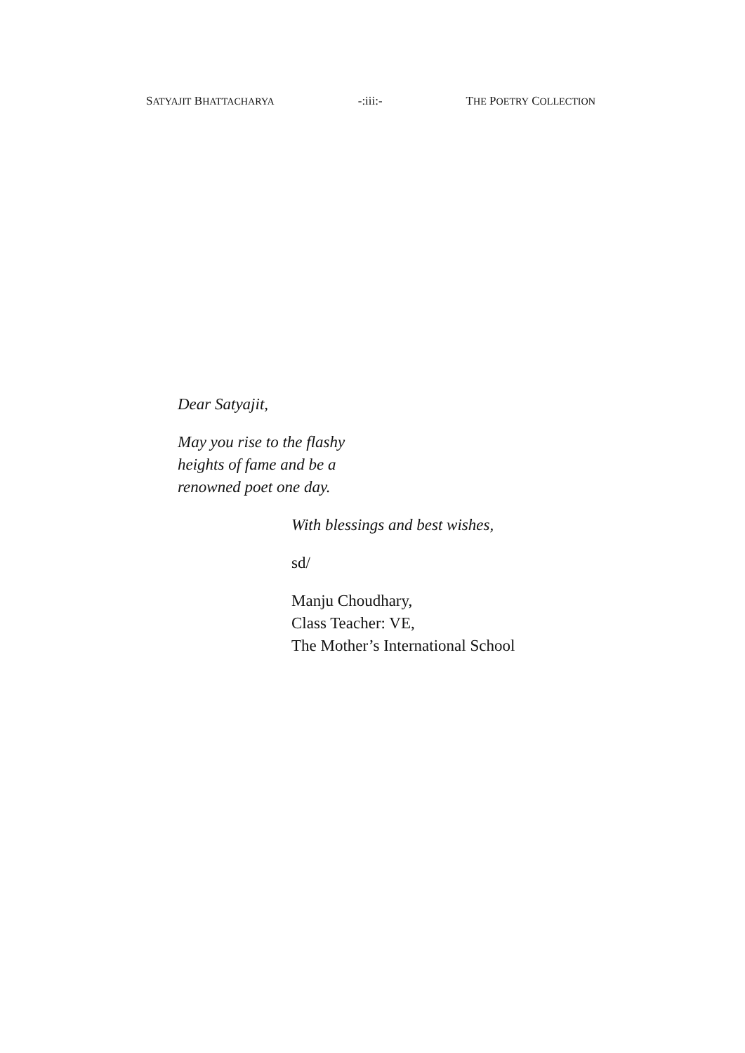SATYAJIT BHATTACHARYA -:iii:- THE POETRY COLLECTION
Dear Satyajit,
May you rise to the flashy
heights of fame and be a
renowned poet one day.
With blessings and best wishes,
sd/
Manju Choudhary,
Class Teacher: VE,
The Mother’s International School